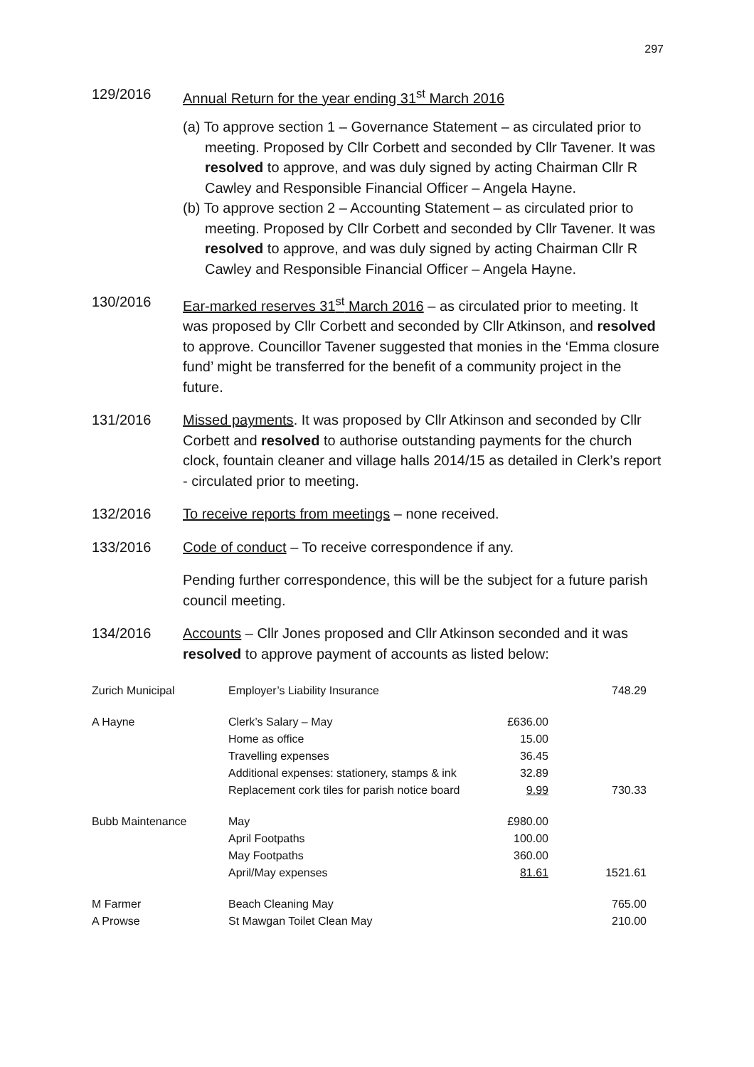297
129/2016 Annual Return for the year ending 31<sup>st</sup> March 2016
(a) To approve section 1 – Governance Statement – as circulated prior to meeting. Proposed by Cllr Corbett and seconded by Cllr Tavener. It was resolved to approve, and was duly signed by acting Chairman Cllr R Cawley and Responsible Financial Officer – Angela Hayne.
(b) To approve section 2 – Accounting Statement – as circulated prior to meeting. Proposed by Cllr Corbett and seconded by Cllr Tavener. It was resolved to approve, and was duly signed by acting Chairman Cllr R Cawley and Responsible Financial Officer – Angela Hayne.
130/2016 Ear-marked reserves 31<sup>st</sup> March 2016 – as circulated prior to meeting. It was proposed by Cllr Corbett and seconded by Cllr Atkinson, and resolved to approve. Councillor Tavener suggested that monies in the ‘Emma closure fund’ might be transferred for the benefit of a community project in the future.
131/2016 Missed payments. It was proposed by Cllr Atkinson and seconded by Cllr Corbett and resolved to authorise outstanding payments for the church clock, fountain cleaner and village halls 2014/15 as detailed in Clerk’s report - circulated prior to meeting.
132/2016 To receive reports from meetings – none received.
133/2016 Code of conduct – To receive correspondence if any.
Pending further correspondence, this will be the subject for a future parish council meeting.
134/2016 Accounts – Cllr Jones proposed and Cllr Atkinson seconded and it was resolved to approve payment of accounts as listed below:
| Zurich Municipal | Employer’s Liability Insurance | | 748.29 |
| A Hayne | Clerk’s Salary – May | £636.00 | |
| | Home as office | 15.00 | |
| | Travelling expenses | 36.45 | |
| | Additional expenses: stationery, stamps & ink | 32.89 | |
| | Replacement cork tiles for parish notice board | 9.99 | 730.33 |
| Bubb Maintenance | May | £980.00 | |
| | April Footpaths | 100.00 | |
| | May Footpaths | 360.00 | |
| | April/May expenses | 81.61 | 1521.61 |
| M Farmer | Beach Cleaning May | | 765.00 |
| A Prowse | St Mawgan Toilet Clean May | | 210.00 |